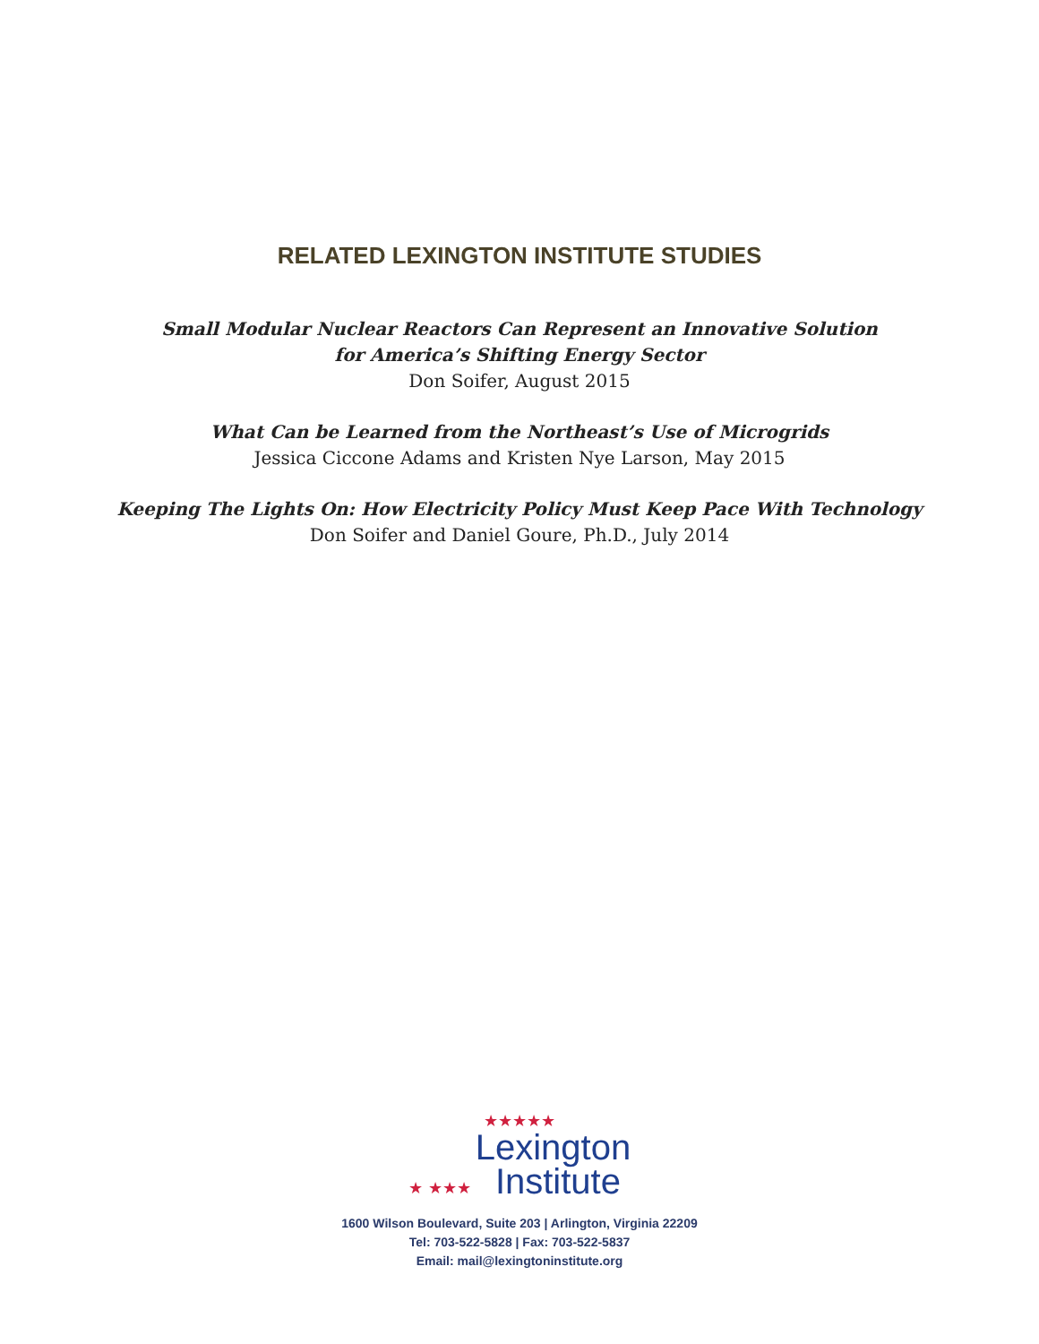RELATED LEXINGTON INSTITUTE STUDIES
Small Modular Nuclear Reactors Can Represent an Innovative Solution
for America’s Shifting Energy Sector
Don Soifer, August 2015
What Can be Learned from the Northeast’s Use of Microgrids
Jessica Ciccone Adams and Kristen Nye Larson, May 2015
Keeping The Lights On: How Electricity Policy Must Keep Pace With Technology
Don Soifer and Daniel Goure, Ph.D., July 2014
★★★★★
★ ★★★ Lexington
Institute
1600 Wilson Boulevard, Suite 203 | Arlington, Virginia 22209
Tel: 703-522-5828 | Fax: 703-522-5837
Email: mail@lexingtoninstitute.org